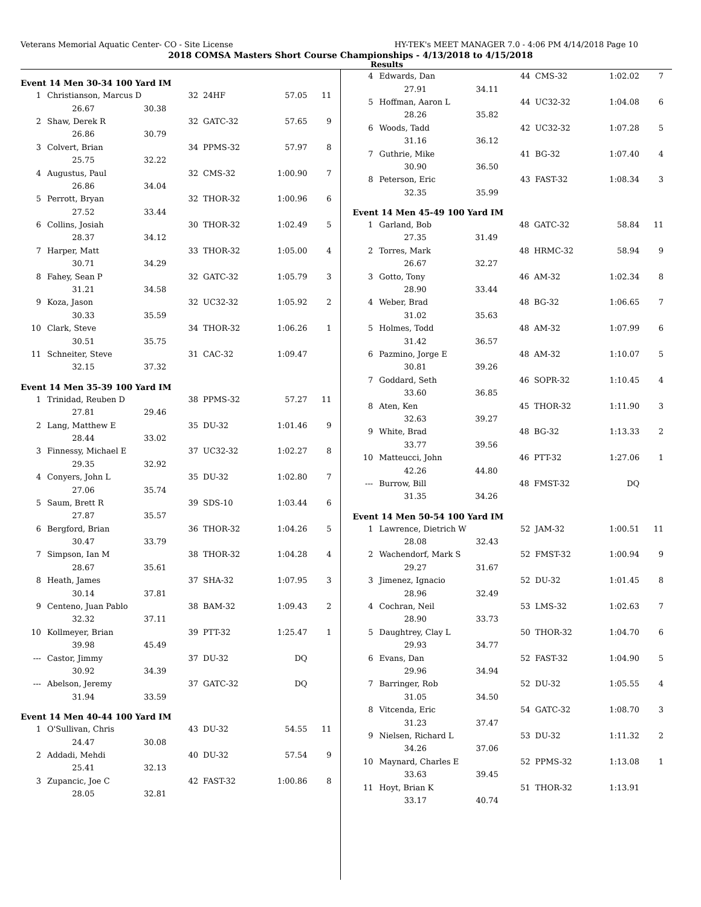Veterans Memorial Aquatic Center- CO - Site License HY-TEK's MEET MANAGER 7.0 - 4:06 PM 4/14/2018 Page 10
2018 COMSA Masters Short Course Championships - 4/13/2018 to 4/15/2018
Results
Event 14 Men 30-34 100 Yard IM
| 1 | Christianson, Marcus D | | 32 | 24HF | 57.05 | 11 |
| | 26.67 | 30.38 | | | | |
| 2 | Shaw, Derek R | | 32 | GATC-32 | 57.65 | 9 |
| | 26.86 | 30.79 | | | | |
| 3 | Colvert, Brian | | 34 | PPMS-32 | 57.97 | 8 |
| | 25.75 | 32.22 | | | | |
| 4 | Augustus, Paul | | 32 | CMS-32 | 1:00.90 | 7 |
| | 26.86 | 34.04 | | | | |
| 5 | Perrott, Bryan | | 32 | THOR-32 | 1:00.96 | 6 |
| | 27.52 | 33.44 | | | | |
| 6 | Collins, Josiah | | 30 | THOR-32 | 1:02.49 | 5 |
| | 28.37 | 34.12 | | | | |
| 7 | Harper, Matt | | 33 | THOR-32 | 1:05.00 | 4 |
| | 30.71 | 34.29 | | | | |
| 8 | Fahey, Sean P | | 32 | GATC-32 | 1:05.79 | 3 |
| | 31.21 | 34.58 | | | | |
| 9 | Koza, Jason | | 32 | UC32-32 | 1:05.92 | 2 |
| | 30.33 | 35.59 | | | | |
| 10 | Clark, Steve | | 34 | THOR-32 | 1:06.26 | 1 |
| | 30.51 | 35.75 | | | | |
| 11 | Schneiter, Steve | | 31 | CAC-32 | 1:09.47 | |
| | 32.15 | 37.32 | | | | |
Event 14 Men 35-39 100 Yard IM
| 1 | Trinidad, Reuben D | | 38 | PPMS-32 | 57.27 | 11 |
| | 27.81 | 29.46 | | | | |
| 2 | Lang, Matthew E | | 35 | DU-32 | 1:01.46 | 9 |
| | 28.44 | 33.02 | | | | |
| 3 | Finnessy, Michael E | | 37 | UC32-32 | 1:02.27 | 8 |
| | 29.35 | 32.92 | | | | |
| 4 | Conyers, John L | | 35 | DU-32 | 1:02.80 | 7 |
| | 27.06 | 35.74 | | | | |
| 5 | Saum, Brett R | | 39 | SDS-10 | 1:03.44 | 6 |
| | 27.87 | 35.57 | | | | |
| 6 | Bergford, Brian | | 36 | THOR-32 | 1:04.26 | 5 |
| | 30.47 | 33.79 | | | | |
| 7 | Simpson, Ian M | | 38 | THOR-32 | 1:04.28 | 4 |
| | 28.67 | 35.61 | | | | |
| 8 | Heath, James | | 37 | SHA-32 | 1:07.95 | 3 |
| | 30.14 | 37.81 | | | | |
| 9 | Centeno, Juan Pablo | | 38 | BAM-32 | 1:09.43 | 2 |
| | 32.32 | 37.11 | | | | |
| 10 | Kollmeyer, Brian | | 39 | PTT-32 | 1:25.47 | 1 |
| | 39.98 | 45.49 | | | | |
| --- | Castor, Jimmy | | 37 | DU-32 | DQ | |
| | 30.92 | 34.39 | | | | |
| --- | Abelson, Jeremy | | 37 | GATC-32 | DQ | |
| | 31.94 | 33.59 | | | | |
Event 14 Men 40-44 100 Yard IM
| 1 | O'Sullivan, Chris | | 43 | DU-32 | 54.55 | 11 |
| | 24.47 | 30.08 | | | | |
| 2 | Addadi, Mehdi | | 40 | DU-32 | 57.54 | 9 |
| | 25.41 | 32.13 | | | | |
| 3 | Zupancic, Joe C | | 42 | FAST-32 | 1:00.86 | 8 |
| | 28.05 | 32.81 | | | | |
| 4 | Edwards, Dan | | 44 | CMS-32 | 1:02.02 | 7 |
| | 27.91 | 34.11 | | | | |
| 5 | Hoffman, Aaron L | | 44 | UC32-32 | 1:04.08 | 6 |
| | 28.26 | 35.82 | | | | |
| 6 | Woods, Tadd | | 42 | UC32-32 | 1:07.28 | 5 |
| | 31.16 | 36.12 | | | | |
| 7 | Guthrie, Mike | | 41 | BG-32 | 1:07.40 | 4 |
| | 30.90 | 36.50 | | | | |
| 8 | Peterson, Eric | | 43 | FAST-32 | 1:08.34 | 3 |
| | 32.35 | 35.99 | | | | |
Event 14 Men 45-49 100 Yard IM
| 1 | Garland, Bob | | 48 | GATC-32 | 58.84 | 11 |
| | 27.35 | 31.49 | | | | |
| 2 | Torres, Mark | | 48 | HRMC-32 | 58.94 | 9 |
| | 26.67 | 32.27 | | | | |
| 3 | Gotto, Tony | | 46 | AM-32 | 1:02.34 | 8 |
| | 28.90 | 33.44 | | | | |
| 4 | Weber, Brad | | 48 | BG-32 | 1:06.65 | 7 |
| | 31.02 | 35.63 | | | | |
| 5 | Holmes, Todd | | 48 | AM-32 | 1:07.99 | 6 |
| | 31.42 | 36.57 | | | | |
| 6 | Pazmino, Jorge E | | 48 | AM-32 | 1:10.07 | 5 |
| | 30.81 | 39.26 | | | | |
| 7 | Goddard, Seth | | 46 | SOPR-32 | 1:10.45 | 4 |
| | 33.60 | 36.85 | | | | |
| 8 | Aten, Ken | | 45 | THOR-32 | 1:11.90 | 3 |
| | 32.63 | 39.27 | | | | |
| 9 | White, Brad | | 48 | BG-32 | 1:13.33 | 2 |
| | 33.77 | 39.56 | | | | |
| 10 | Matteucci, John | | 46 | PTT-32 | 1:27.06 | 1 |
| | 42.26 | 44.80 | | | | |
| --- | Burrow, Bill | | 48 | FMST-32 | DQ | |
| | 31.35 | 34.26 | | | | |
Event 14 Men 50-54 100 Yard IM
| 1 | Lawrence, Dietrich W | | 52 | JAM-32 | 1:00.51 | 11 |
| | 28.08 | 32.43 | | | | |
| 2 | Wachendorf, Mark S | | 52 | FMST-32 | 1:00.94 | 9 |
| | 29.27 | 31.67 | | | | |
| 3 | Jimenez, Ignacio | | 52 | DU-32 | 1:01.45 | 8 |
| | 28.96 | 32.49 | | | | |
| 4 | Cochran, Neil | | 53 | LMS-32 | 1:02.63 | 7 |
| | 28.90 | 33.73 | | | | |
| 5 | Daughtrey, Clay L | | 50 | THOR-32 | 1:04.70 | 6 |
| | 29.93 | 34.77 | | | | |
| 6 | Evans, Dan | | 52 | FAST-32 | 1:04.90 | 5 |
| | 29.96 | 34.94 | | | | |
| 7 | Barringer, Rob | | 52 | DU-32 | 1:05.55 | 4 |
| | 31.05 | 34.50 | | | | |
| 8 | Vitcenda, Eric | | 54 | GATC-32 | 1:08.70 | 3 |
| | 31.23 | 37.47 | | | | |
| 9 | Nielsen, Richard L | | 53 | DU-32 | 1:11.32 | 2 |
| | 34.26 | 37.06 | | | | |
| 10 | Maynard, Charles E | | 52 | PPMS-32 | 1:13.08 | 1 |
| | 33.63 | 39.45 | | | | |
| 11 | Hoyt, Brian K | | 51 | THOR-32 | 1:13.91 | |
| | 33.17 | 40.74 | | | | |